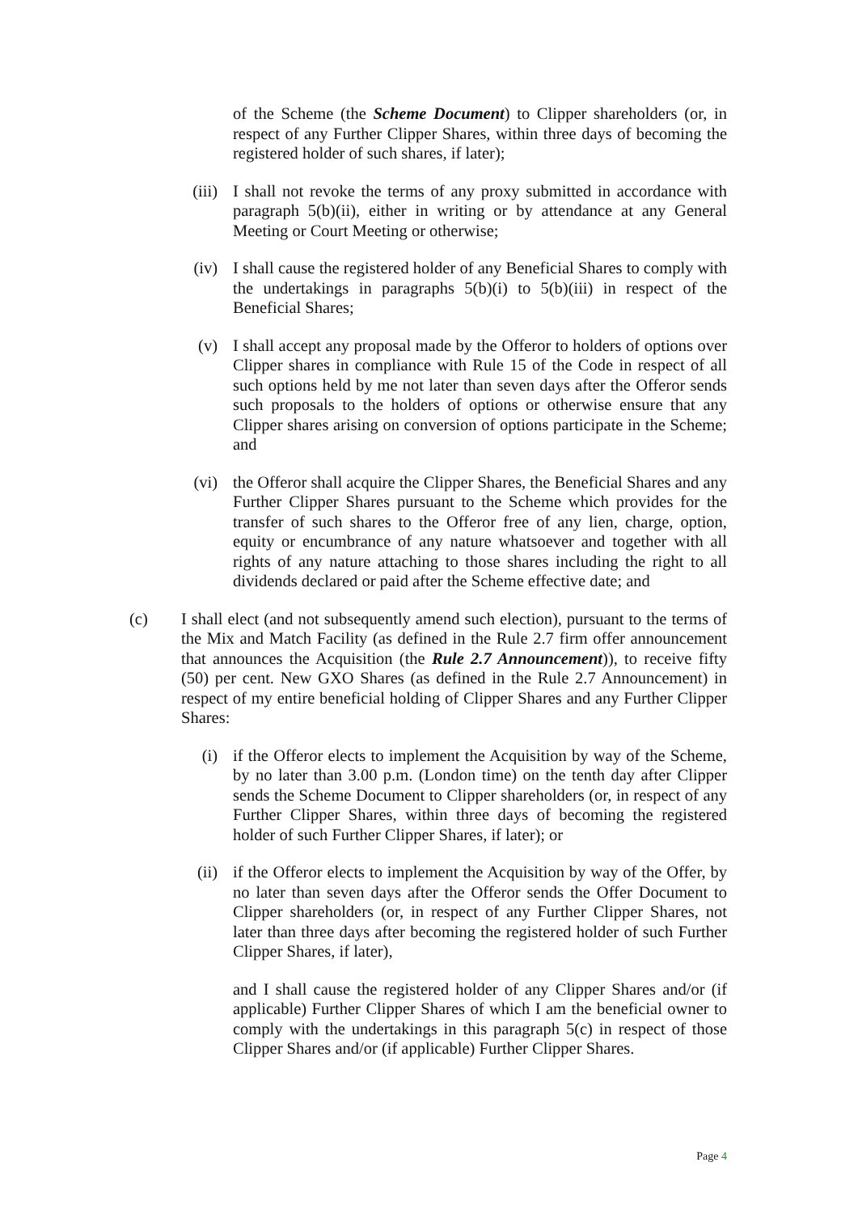of the Scheme (the Scheme Document) to Clipper shareholders (or, in respect of any Further Clipper Shares, within three days of becoming the registered holder of such shares, if later);
(iii) I shall not revoke the terms of any proxy submitted in accordance with paragraph 5(b)(ii), either in writing or by attendance at any General Meeting or Court Meeting or otherwise;
(iv) I shall cause the registered holder of any Beneficial Shares to comply with the undertakings in paragraphs 5(b)(i) to 5(b)(iii) in respect of the Beneficial Shares;
(v) I shall accept any proposal made by the Offeror to holders of options over Clipper shares in compliance with Rule 15 of the Code in respect of all such options held by me not later than seven days after the Offeror sends such proposals to the holders of options or otherwise ensure that any Clipper shares arising on conversion of options participate in the Scheme; and
(vi) the Offeror shall acquire the Clipper Shares, the Beneficial Shares and any Further Clipper Shares pursuant to the Scheme which provides for the transfer of such shares to the Offeror free of any lien, charge, option, equity or encumbrance of any nature whatsoever and together with all rights of any nature attaching to those shares including the right to all dividends declared or paid after the Scheme effective date; and
(c) I shall elect (and not subsequently amend such election), pursuant to the terms of the Mix and Match Facility (as defined in the Rule 2.7 firm offer announcement that announces the Acquisition (the Rule 2.7 Announcement)), to receive fifty (50) per cent. New GXO Shares (as defined in the Rule 2.7 Announcement) in respect of my entire beneficial holding of Clipper Shares and any Further Clipper Shares:
(i) if the Offeror elects to implement the Acquisition by way of the Scheme, by no later than 3.00 p.m. (London time) on the tenth day after Clipper sends the Scheme Document to Clipper shareholders (or, in respect of any Further Clipper Shares, within three days of becoming the registered holder of such Further Clipper Shares, if later); or
(ii) if the Offeror elects to implement the Acquisition by way of the Offer, by no later than seven days after the Offeror sends the Offer Document to Clipper shareholders (or, in respect of any Further Clipper Shares, not later than three days after becoming the registered holder of such Further Clipper Shares, if later),
and I shall cause the registered holder of any Clipper Shares and/or (if applicable) Further Clipper Shares of which I am the beneficial owner to comply with the undertakings in this paragraph 5(c) in respect of those Clipper Shares and/or (if applicable) Further Clipper Shares.
Page 4